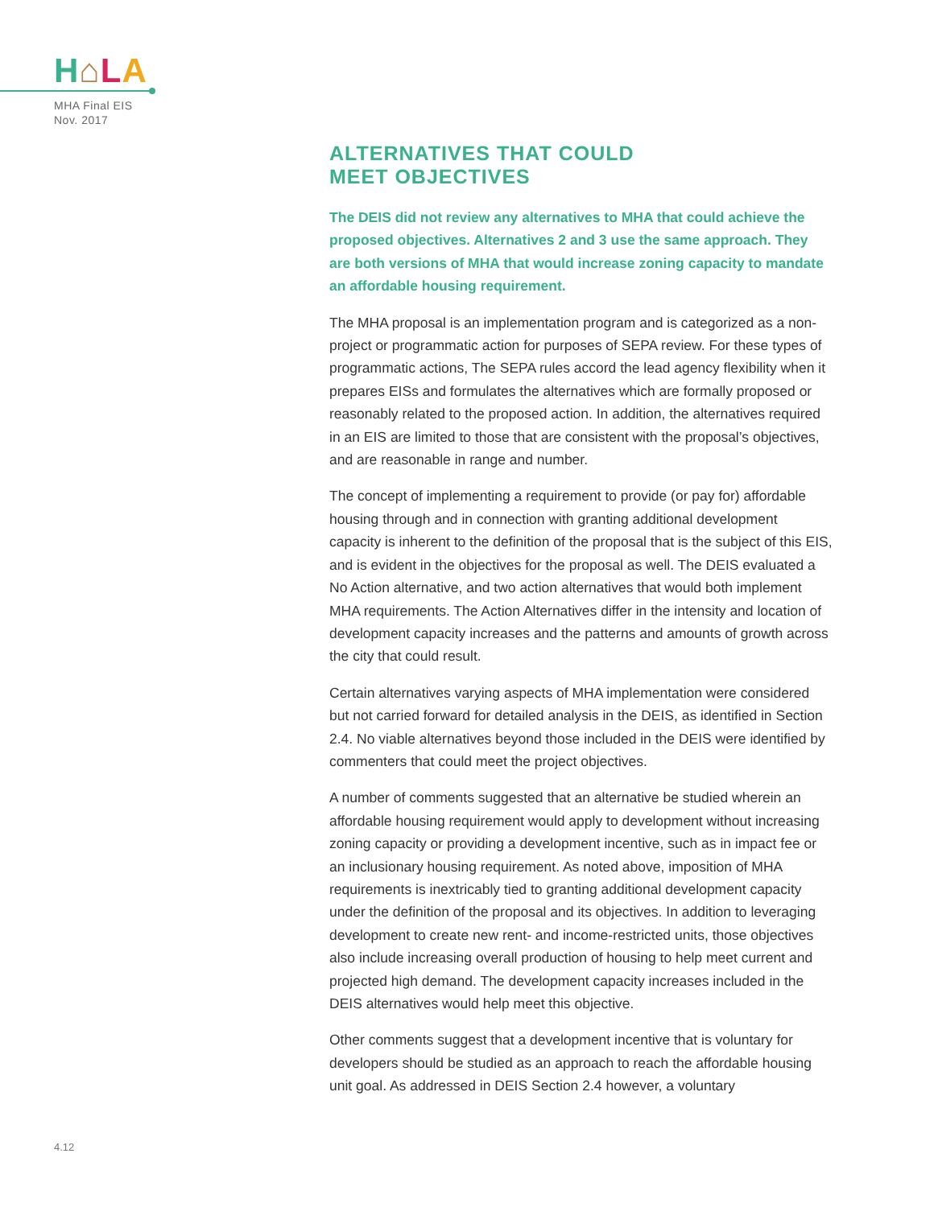H⌂LA
MHA Final EIS
Nov. 2017
ALTERNATIVES THAT COULD
MEET OBJECTIVES
The DEIS did not review any alternatives to MHA that could achieve the proposed objectives. Alternatives 2 and 3 use the same approach. They are both versions of MHA that would increase zoning capacity to mandate an affordable housing requirement.
The MHA proposal is an implementation program and is categorized as a non-project or programmatic action for purposes of SEPA review. For these types of programmatic actions, The SEPA rules accord the lead agency flexibility when it prepares EISs and formulates the alternatives which are formally proposed or reasonably related to the proposed action. In addition, the alternatives required in an EIS are limited to those that are consistent with the proposal’s objectives, and are reasonable in range and number.
The concept of implementing a requirement to provide (or pay for) affordable housing through and in connection with granting additional development capacity is inherent to the definition of the proposal that is the subject of this EIS, and is evident in the objectives for the proposal as well. The DEIS evaluated a No Action alternative, and two action alternatives that would both implement MHA requirements. The Action Alternatives differ in the intensity and location of development capacity increases and the patterns and amounts of growth across the city that could result.
Certain alternatives varying aspects of MHA implementation were considered but not carried forward for detailed analysis in the DEIS, as identified in Section 2.4. No viable alternatives beyond those included in the DEIS were identified by commenters that could meet the project objectives.
A number of comments suggested that an alternative be studied wherein an affordable housing requirement would apply to development without increasing zoning capacity or providing a development incentive, such as in impact fee or an inclusionary housing requirement. As noted above, imposition of MHA requirements is inextricably tied to granting additional development capacity under the definition of the proposal and its objectives. In addition to leveraging development to create new rent- and income-restricted units, those objectives also include increasing overall production of housing to help meet current and projected high demand. The development capacity increases included in the DEIS alternatives would help meet this objective.
Other comments suggest that a development incentive that is voluntary for developers should be studied as an approach to reach the affordable housing unit goal. As addressed in DEIS Section 2.4 however, a voluntary
4.12